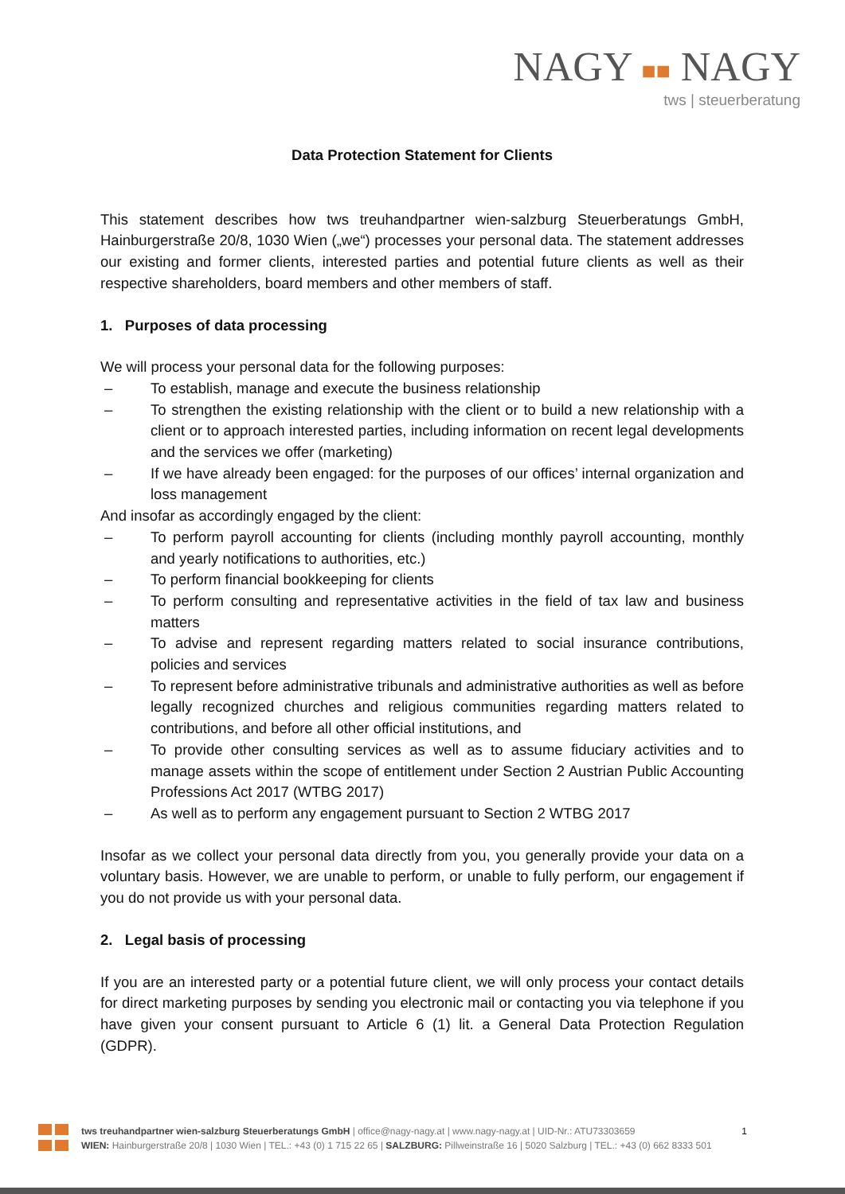NAGY ■■ NAGY
tws | steuerberatung
Data Protection Statement for Clients
This statement describes how tws treuhandpartner wien-salzburg Steuerberatungs GmbH, Hainburgerstraße 20/8, 1030 Wien („we“) processes your personal data. The statement addresses our existing and former clients, interested parties and potential future clients as well as their respective shareholders, board members and other members of staff.
1. Purposes of data processing
We will process your personal data for the following purposes:
– To establish, manage and execute the business relationship
– To strengthen the existing relationship with the client or to build a new relationship with a client or to approach interested parties, including information on recent legal developments and the services we offer (marketing)
– If we have already been engaged: for the purposes of our offices’ internal organization and loss management
And insofar as accordingly engaged by the client:
– To perform payroll accounting for clients (including monthly payroll accounting, monthly and yearly notifications to authorities, etc.)
– To perform financial bookkeeping for clients
– To perform consulting and representative activities in the field of tax law and business matters
– To advise and represent regarding matters related to social insurance contributions, policies and services
– To represent before administrative tribunals and administrative authorities as well as before legally recognized churches and religious communities regarding matters related to contributions, and before all other official institutions, and
– To provide other consulting services as well as to assume fiduciary activities and to manage assets within the scope of entitlement under Section 2 Austrian Public Accounting Professions Act 2017 (WTBG 2017)
– As well as to perform any engagement pursuant to Section 2 WTBG 2017
Insofar as we collect your personal data directly from you, you generally provide your data on a voluntary basis. However, we are unable to perform, or unable to fully perform, our engagement if you do not provide us with your personal data.
2. Legal basis of processing
If you are an interested party or a potential future client, we will only process your contact details for direct marketing purposes by sending you electronic mail or contacting you via telephone if you have given your consent pursuant to Article 6 (1) lit. a General Data Protection Regulation (GDPR).
tws treuhandpartner wien-salzburg Steuerberatungs GmbH | office@nagy-nagy.at | www.nagy-nagy.at | UID-Nr.: ATU73303659
WIEN: Hainburgerstraße 20/8 | 1030 Wien | TEL.: +43 (0) 1 715 22 65 | SALZBURG: Pillweinstraße 16 | 5020 Salzburg | TEL.: +43 (0) 662 8333 501
1